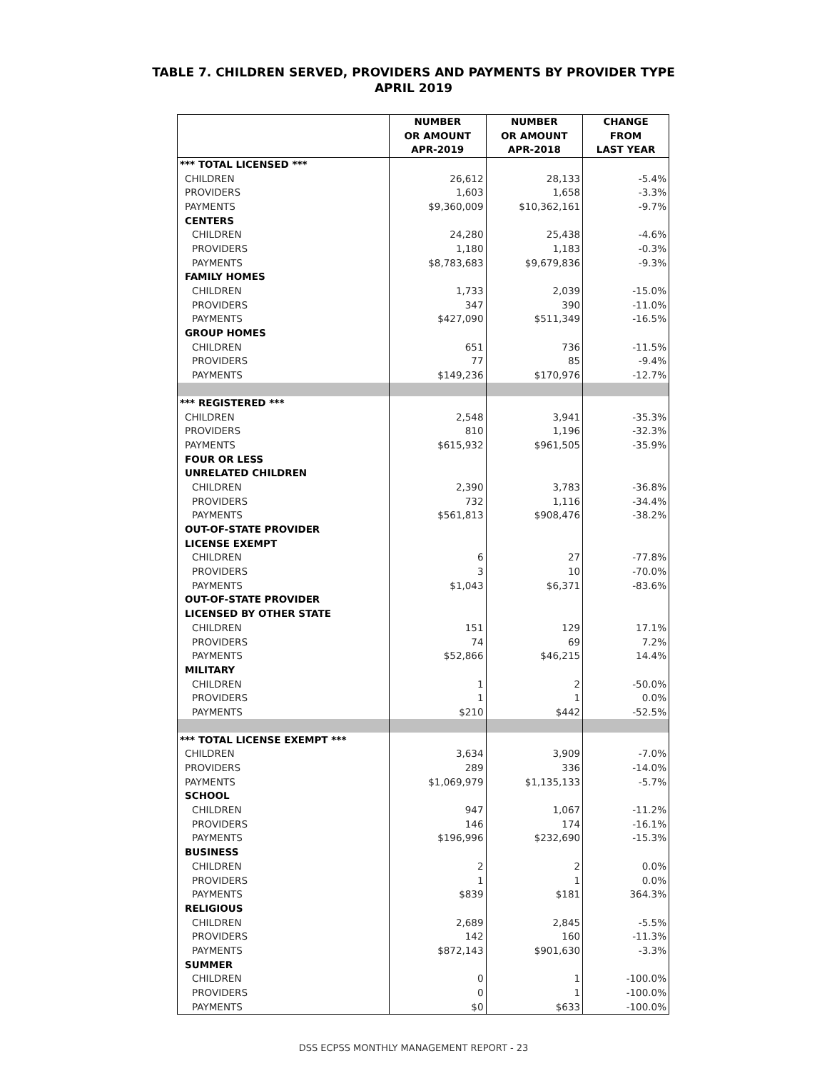TABLE 7. CHILDREN SERVED, PROVIDERS AND PAYMENTS BY PROVIDER TYPE
APRIL 2019
| | NUMBER OR AMOUNT APR-2019 | NUMBER OR AMOUNT APR-2018 | CHANGE FROM LAST YEAR |
| --- | --- | --- | --- |
| *** TOTAL LICENSED *** | | | |
| CHILDREN | 26,612 | 28,133 | -5.4% |
| PROVIDERS | 1,603 | 1,658 | -3.3% |
| PAYMENTS | $9,360,009 | $10,362,161 | -9.7% |
| CENTERS | | | |
| CHILDREN | 24,280 | 25,438 | -4.6% |
| PROVIDERS | 1,180 | 1,183 | -0.3% |
| PAYMENTS | $8,783,683 | $9,679,836 | -9.3% |
| FAMILY HOMES | | | |
| CHILDREN | 1,733 | 2,039 | -15.0% |
| PROVIDERS | 347 | 390 | -11.0% |
| PAYMENTS | $427,090 | $511,349 | -16.5% |
| GROUP HOMES | | | |
| CHILDREN | 651 | 736 | -11.5% |
| PROVIDERS | 77 | 85 | -9.4% |
| PAYMENTS | $149,236 | $170,976 | -12.7% |
| *** REGISTERED *** | | | |
| CHILDREN | 2,548 | 3,941 | -35.3% |
| PROVIDERS | 810 | 1,196 | -32.3% |
| PAYMENTS | $615,932 | $961,505 | -35.9% |
| FOUR OR LESS | | | |
| UNRELATED CHILDREN | | | |
| CHILDREN | 2,390 | 3,783 | -36.8% |
| PROVIDERS | 732 | 1,116 | -34.4% |
| PAYMENTS | $561,813 | $908,476 | -38.2% |
| OUT-OF-STATE PROVIDER | | | |
| LICENSE EXEMPT | | | |
| CHILDREN | 6 | 27 | -77.8% |
| PROVIDERS | 3 | 10 | -70.0% |
| PAYMENTS | $1,043 | $6,371 | -83.6% |
| OUT-OF-STATE PROVIDER | | | |
| LICENSED BY OTHER STATE | | | |
| CHILDREN | 151 | 129 | 17.1% |
| PROVIDERS | 74 | 69 | 7.2% |
| PAYMENTS | $52,866 | $46,215 | 14.4% |
| MILITARY | | | |
| CHILDREN | 1 | 2 | -50.0% |
| PROVIDERS | 1 | 1 | 0.0% |
| PAYMENTS | $210 | $442 | -52.5% |
| *** TOTAL LICENSE EXEMPT *** | | | |
| CHILDREN | 3,634 | 3,909 | -7.0% |
| PROVIDERS | 289 | 336 | -14.0% |
| PAYMENTS | $1,069,979 | $1,135,133 | -5.7% |
| SCHOOL | | | |
| CHILDREN | 947 | 1,067 | -11.2% |
| PROVIDERS | 146 | 174 | -16.1% |
| PAYMENTS | $196,996 | $232,690 | -15.3% |
| BUSINESS | | | |
| CHILDREN | 2 | 2 | 0.0% |
| PROVIDERS | 1 | 1 | 0.0% |
| PAYMENTS | $839 | $181 | 364.3% |
| RELIGIOUS | | | |
| CHILDREN | 2,689 | 2,845 | -5.5% |
| PROVIDERS | 142 | 160 | -11.3% |
| PAYMENTS | $872,143 | $901,630 | -3.3% |
| SUMMER | | | |
| CHILDREN | 0 | 1 | -100.0% |
| PROVIDERS | 0 | 1 | -100.0% |
| PAYMENTS | $0 | $633 | -100.0% |
DSS ECPSS MONTHLY MANAGEMENT REPORT - 23